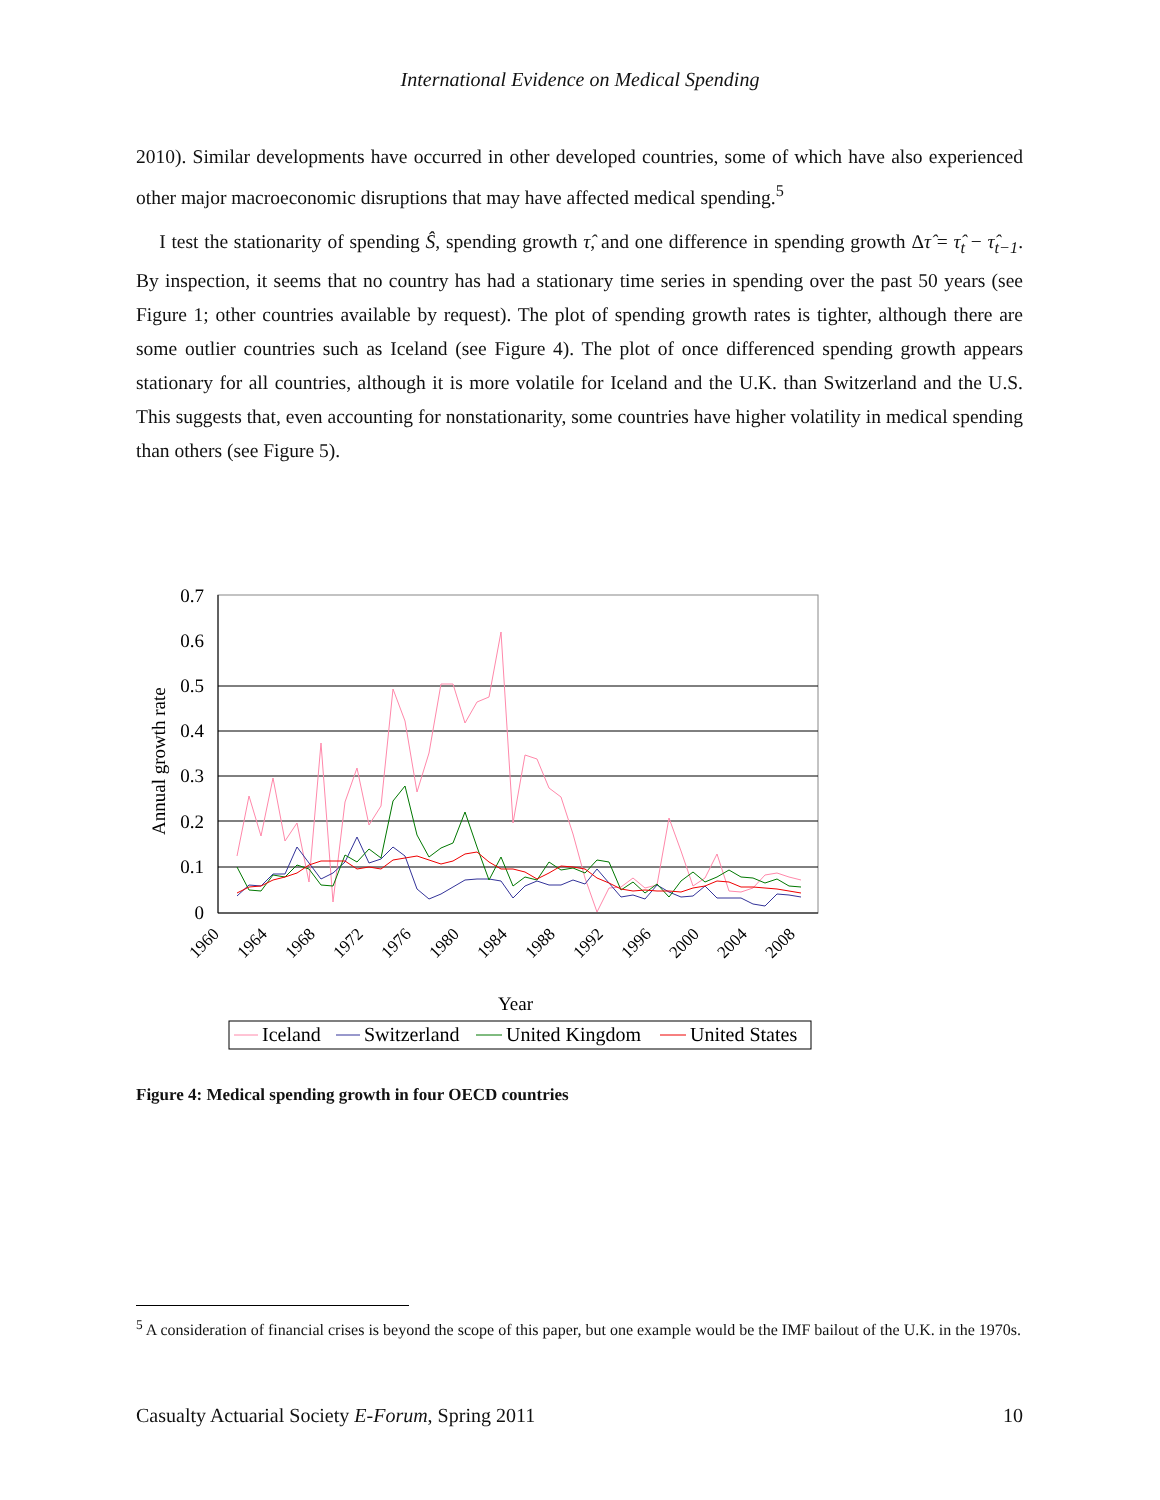International Evidence on Medical Spending
2010). Similar developments have occurred in other developed countries, some of which have also experienced other major macroeconomic disruptions that may have affected medical spending.<sup>5</sup>
I test the stationarity of spending Ŝ, spending growth τ̂, and one difference in spending growth Δτ̂ = τ̂<sub>t</sub> − τ̂<sub>t−1</sub>. By inspection, it seems that no country has had a stationary time series in spending over the past 50 years (see Figure 1; other countries available by request). The plot of spending growth rates is tighter, although there are some outlier countries such as Iceland (see Figure 4). The plot of once differenced spending growth appears stationary for all countries, although it is more volatile for Iceland and the U.K. than Switzerland and the U.S. This suggests that, even accounting for nonstationarity, some countries have higher volatility in medical spending than others (see Figure 5).
0.7
0.6
0.5
0.4
0.3
0.2
0.1
0
Annual growth rate
1960
1964
1968
1972
1976
1980
1984
1988
1992
1996
2000
2004
2008
Year
Iceland
Switzerland
United Kingdom
United States
Figure 4: Medical spending growth in four OECD countries
<sup>5</sup> A consideration of financial crises is beyond the scope of this paper, but one example would be the IMF bailout of the U.K. in the 1970s.
Casualty Actuarial Society E-Forum, Spring 2011 10